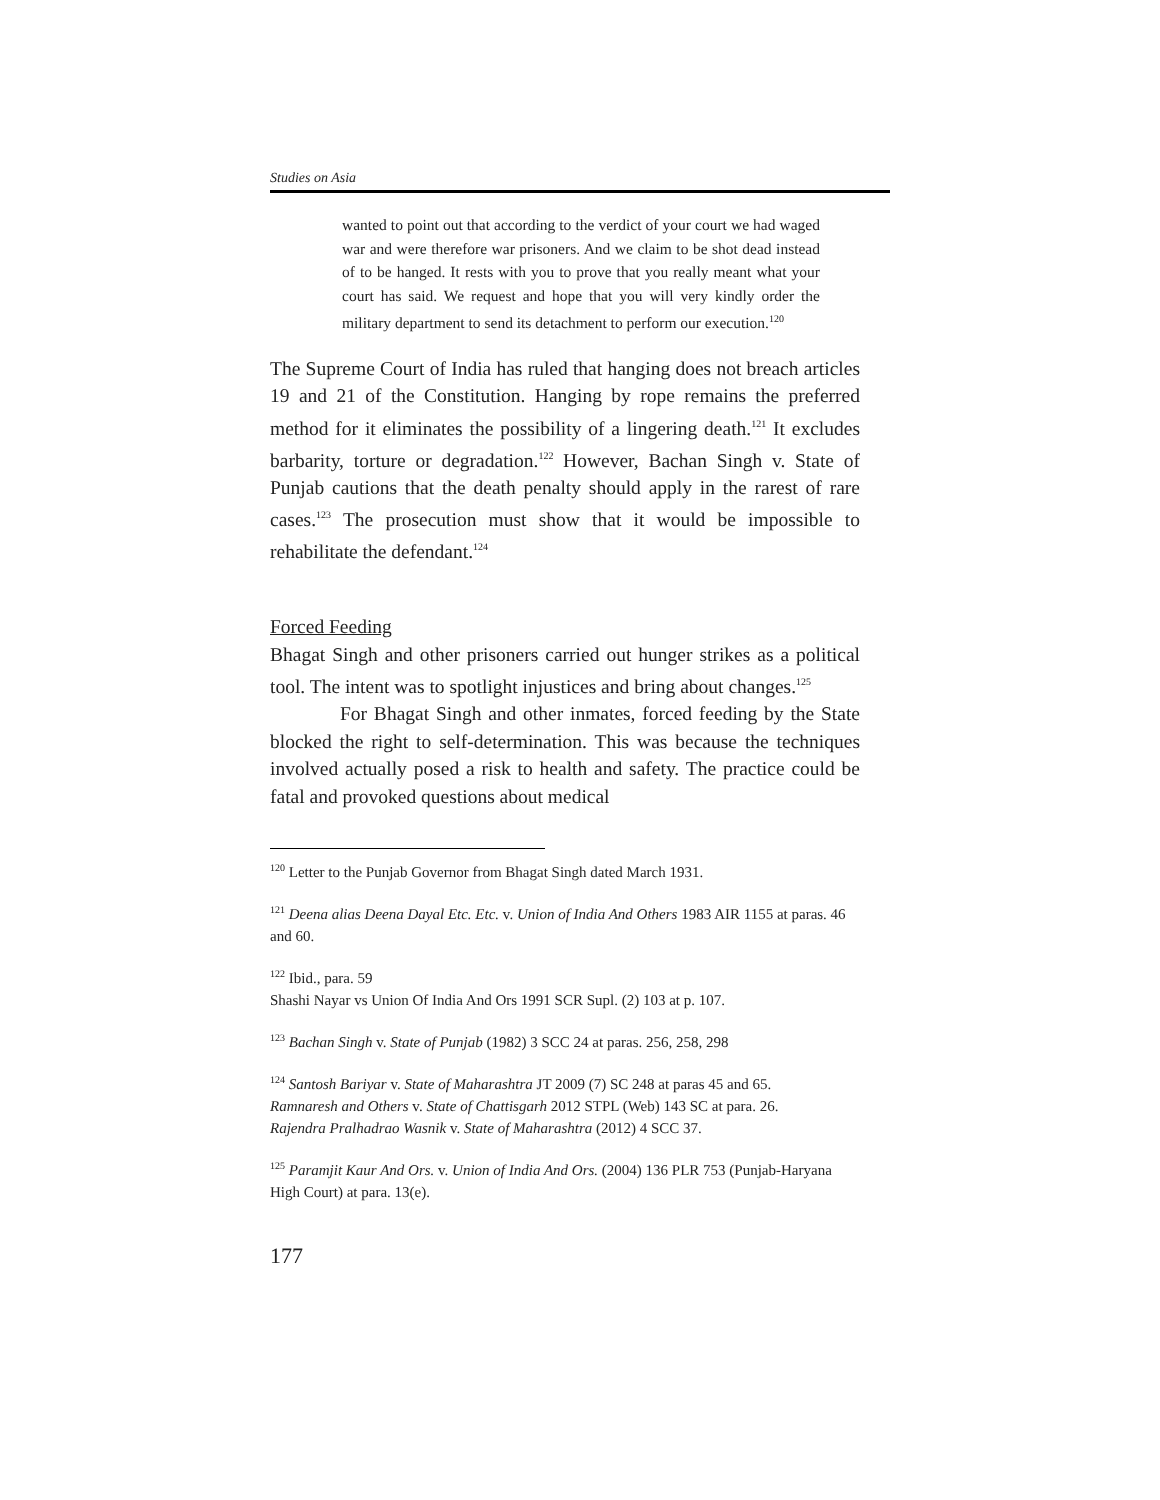Studies on Asia
wanted to point out that according to the verdict of your court we had waged war and were therefore war prisoners. And we claim to be shot dead instead of to be hanged. It rests with you to prove that you really meant what your court has said. We request and hope that you will very kindly order the military department to send its detachment to perform our execution.<sup>120</sup>
The Supreme Court of India has ruled that hanging does not breach articles 19 and 21 of the Constitution. Hanging by rope remains the preferred method for it eliminates the possibility of a lingering death.<sup>121</sup> It excludes barbarity, torture or degradation.<sup>122</sup> However, Bachan Singh v. State of Punjab cautions that the death penalty should apply in the rarest of rare cases.<sup>123</sup> The prosecution must show that it would be impossible to rehabilitate the defendant.<sup>124</sup>
Forced Feeding
Bhagat Singh and other prisoners carried out hunger strikes as a political tool. The intent was to spotlight injustices and bring about changes.<sup>125</sup>
For Bhagat Singh and other inmates, forced feeding by the State blocked the right to self-determination. This was because the techniques involved actually posed a risk to health and safety. The practice could be fatal and provoked questions about medical
<sup>120</sup> Letter to the Punjab Governor from Bhagat Singh dated March 1931.
<sup>121</sup> Deena alias Deena Dayal Etc. Etc. v. Union of India And Others 1983 AIR 1155 at paras. 46 and 60.
<sup>122</sup> Ibid., para. 59
Shashi Nayar vs Union Of India And Ors 1991 SCR Supl. (2) 103 at p. 107.
<sup>123</sup> Bachan Singh v. State of Punjab (1982) 3 SCC 24 at paras. 256, 258, 298
<sup>124</sup> Santosh Bariyar v. State of Maharashtra JT 2009 (7) SC 248 at paras 45 and 65.
Ramnaresh and Others v. State of Chattisgarh 2012 STPL (Web) 143 SC at para. 26.
Rajendra Pralhadrao Wasnik v. State of Maharashtra (2012) 4 SCC 37.
<sup>125</sup> Paramjit Kaur And Ors. v. Union of India And Ors. (2004) 136 PLR 753 (Punjab-Haryana High Court) at para. 13(e).
177